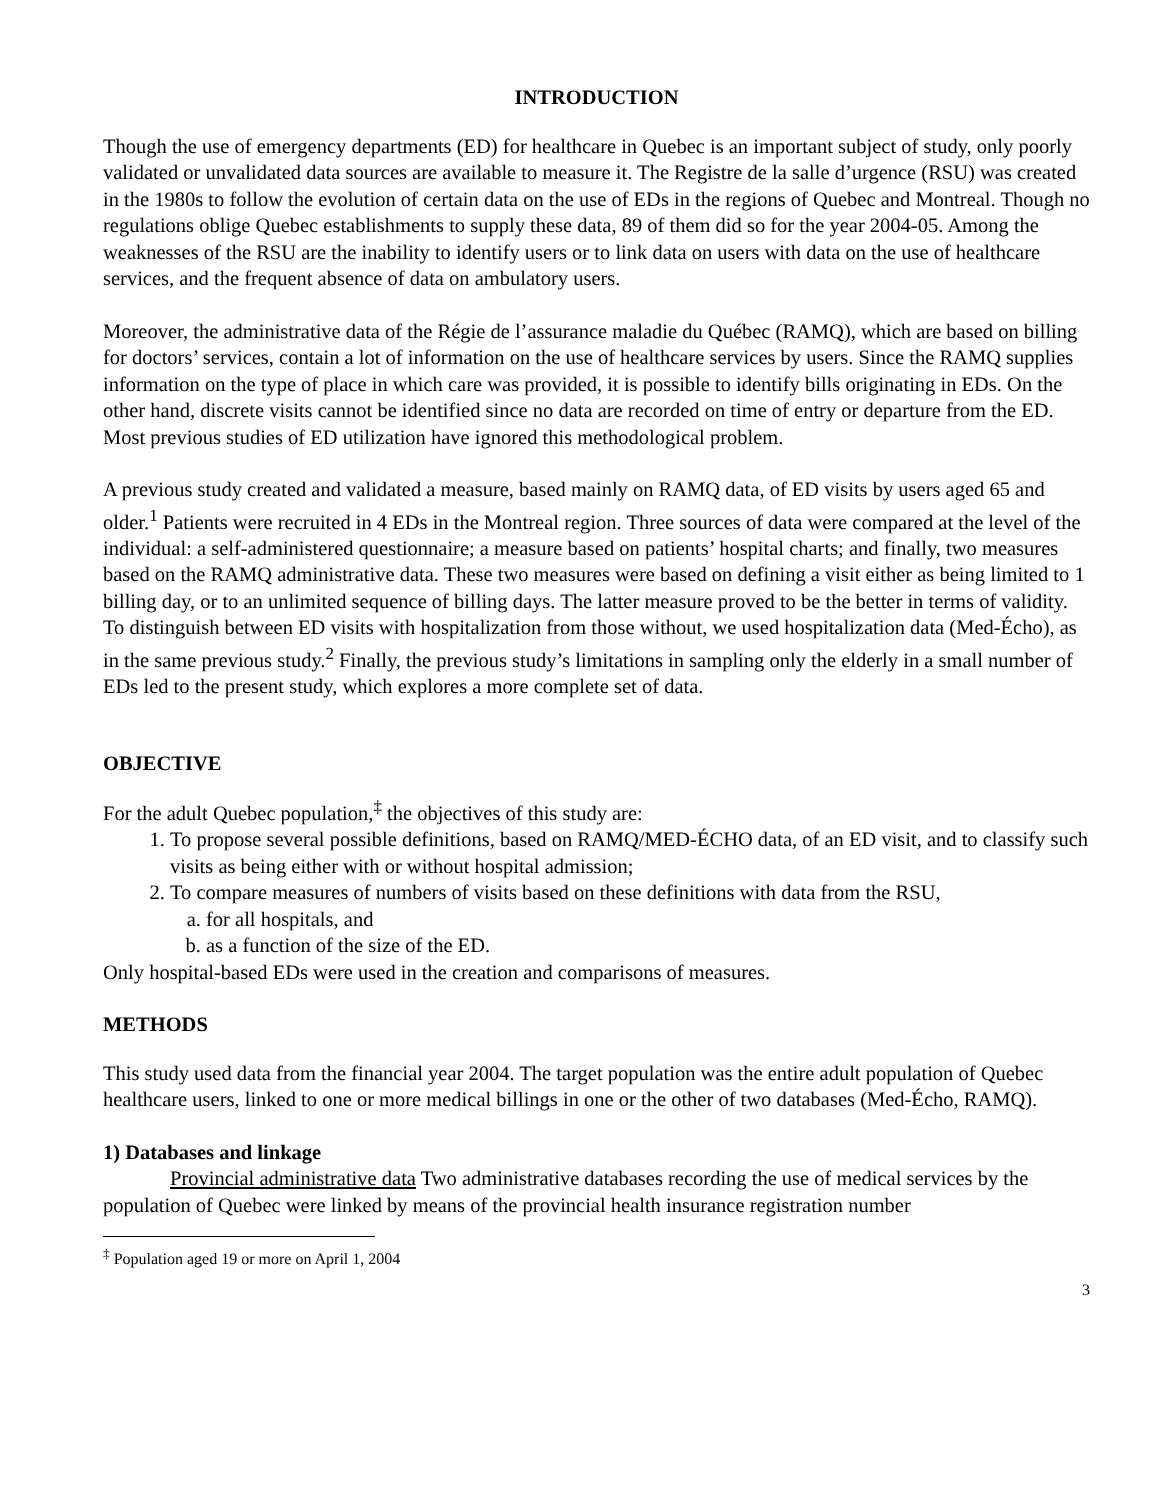INTRODUCTION
Though the use of emergency departments (ED) for healthcare in Quebec is an important subject of study, only poorly validated or unvalidated data sources are available to measure it. The Registre de la salle d’urgence (RSU) was created in the 1980s to follow the evolution of certain data on the use of EDs in the regions of Quebec and Montreal. Though no regulations oblige Quebec establishments to supply these data, 89 of them did so for the year 2004-05. Among the weaknesses of the RSU are the inability to identify users or to link data on users with data on the use of healthcare services, and the frequent absence of data on ambulatory users.
Moreover, the administrative data of the Régie de l’assurance maladie du Québec (RAMQ), which are based on billing for doctors’ services, contain a lot of information on the use of healthcare services by users. Since the RAMQ supplies information on the type of place in which care was provided, it is possible to identify bills originating in EDs. On the other hand, discrete visits cannot be identified since no data are recorded on time of entry or departure from the ED. Most previous studies of ED utilization have ignored this methodological problem.
A previous study created and validated a measure, based mainly on RAMQ data, of ED visits by users aged 65 and older.<sup>1</sup> Patients were recruited in 4 EDs in the Montreal region. Three sources of data were compared at the level of the individual: a self-administered questionnaire; a measure based on patients’ hospital charts; and finally, two measures based on the RAMQ administrative data. These two measures were based on defining a visit either as being limited to 1 billing day, or to an unlimited sequence of billing days. The latter measure proved to be the better in terms of validity. To distinguish between ED visits with hospitalization from those without, we used hospitalization data (Med-Écho), as in the same previous study.<sup>2</sup> Finally, the previous study’s limitations in sampling only the elderly in a small number of EDs led to the present study, which explores a more complete set of data.
OBJECTIVE
For the adult Quebec population,<sup>‡</sup> the objectives of this study are:
1. To propose several possible definitions, based on RAMQ/MED-ÉCHO data, of an ED visit, and to classify such visits as being either with or without hospital admission;
2. To compare measures of numbers of visits based on these definitions with data from the RSU,
a. for all hospitals, and
b. as a function of the size of the ED.
Only hospital-based EDs were used in the creation and comparisons of measures.
METHODS
This study used data from the financial year 2004. The target population was the entire adult population of Quebec healthcare users, linked to one or more medical billings in one or the other of two databases (Med-Écho, RAMQ).
1) Databases and linkage
Provincial administrative data Two administrative databases recording the use of medical services by the population of Quebec were linked by means of the provincial health insurance registration number
<sup>‡</sup> Population aged 19 or more on April 1, 2004
3